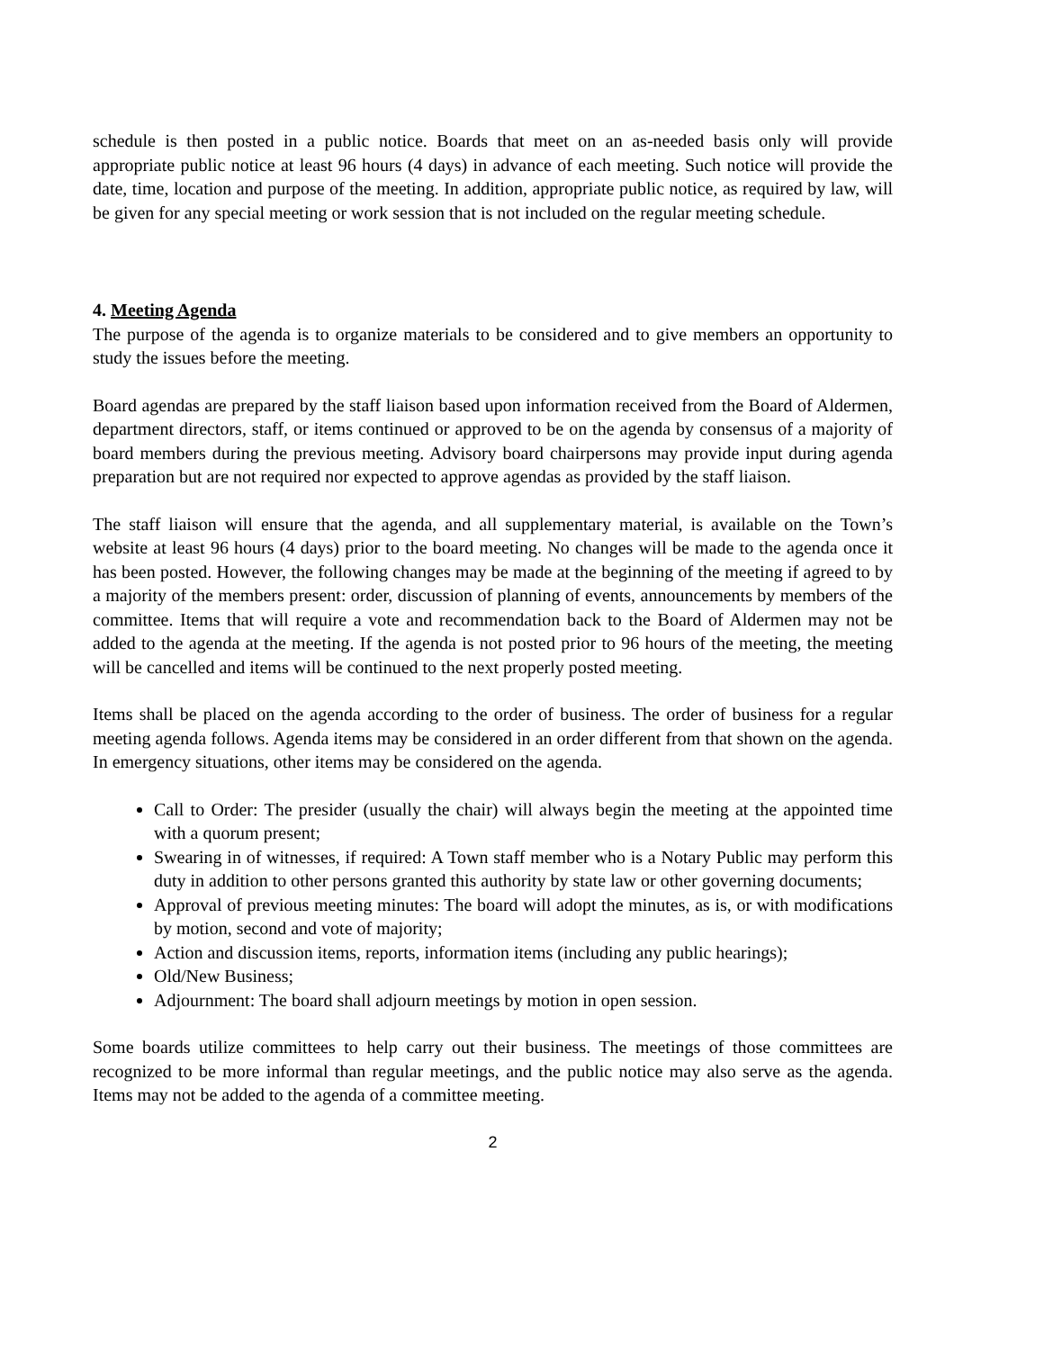schedule is then posted in a public notice. Boards that meet on an as-needed basis only will provide appropriate public notice at least 96 hours (4 days) in advance of each meeting. Such notice will provide the date, time, location and purpose of the meeting. In addition, appropriate public notice, as required by law, will be given for any special meeting or work session that is not included on the regular meeting schedule.
4. Meeting Agenda
The purpose of the agenda is to organize materials to be considered and to give members an opportunity to study the issues before the meeting.
Board agendas are prepared by the staff liaison based upon information received from the Board of Aldermen, department directors, staff, or items continued or approved to be on the agenda by consensus of a majority of board members during the previous meeting. Advisory board chairpersons may provide input during agenda preparation but are not required nor expected to approve agendas as provided by the staff liaison.
The staff liaison will ensure that the agenda, and all supplementary material, is available on the Town’s website at least 96 hours (4 days) prior to the board meeting. No changes will be made to the agenda once it has been posted. However, the following changes may be made at the beginning of the meeting if agreed to by a majority of the members present: order, discussion of planning of events, announcements by members of the committee. Items that will require a vote and recommendation back to the Board of Aldermen may not be added to the agenda at the meeting. If the agenda is not posted prior to 96 hours of the meeting, the meeting will be cancelled and items will be continued to the next properly posted meeting.
Items shall be placed on the agenda according to the order of business. The order of business for a regular meeting agenda follows. Agenda items may be considered in an order different from that shown on the agenda. In emergency situations, other items may be considered on the agenda.
Call to Order: The presider (usually the chair) will always begin the meeting at the appointed time with a quorum present;
Swearing in of witnesses, if required: A Town staff member who is a Notary Public may perform this duty in addition to other persons granted this authority by state law or other governing documents;
Approval of previous meeting minutes: The board will adopt the minutes, as is, or with modifications by motion, second and vote of majority;
Action and discussion items, reports, information items (including any public hearings);
Old/New Business;
Adjournment: The board shall adjourn meetings by motion in open session.
Some boards utilize committees to help carry out their business. The meetings of those committees are recognized to be more informal than regular meetings, and the public notice may also serve as the agenda. Items may not be added to the agenda of a committee meeting.
2